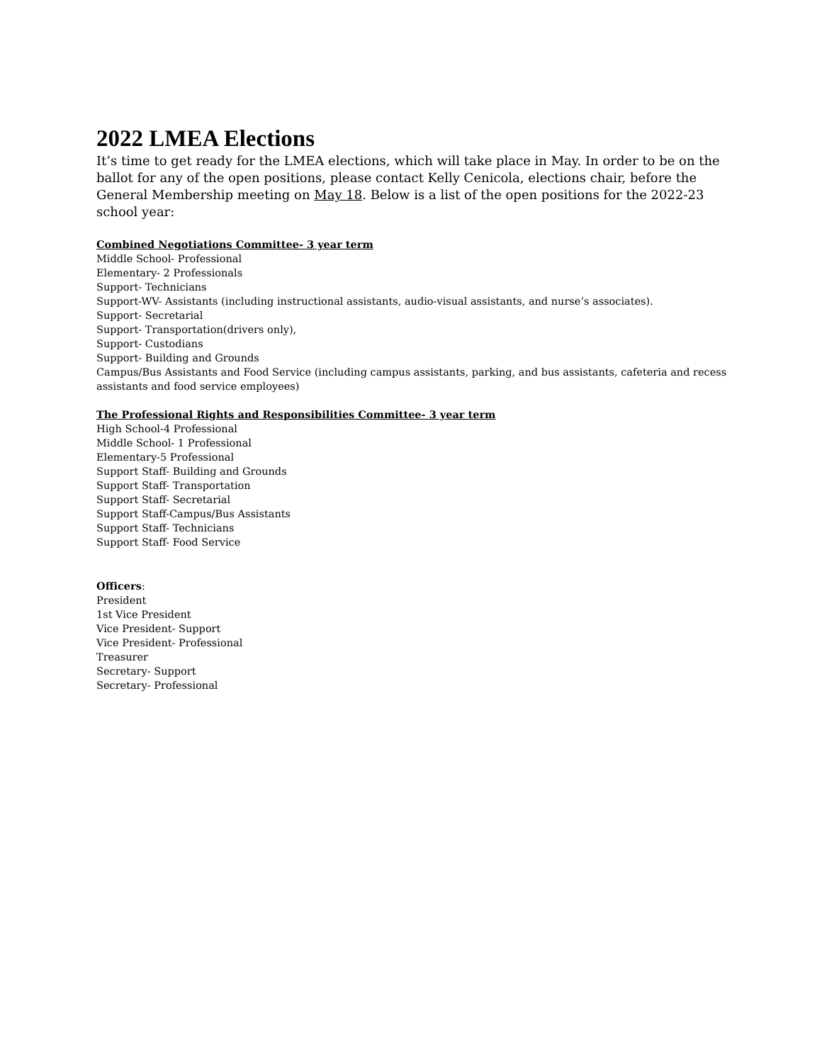2022 LMEA Elections
It’s time to get ready for the LMEA elections, which will take place in May. In order to be on the ballot for any of the open positions, please contact Kelly Cenicola, elections chair, before the General Membership meeting on May 18. Below is a list of the open positions for the 2022-23 school year:
Combined Negotiations Committee- 3 year term
Middle School- Professional
Elementary- 2 Professionals
Support- Technicians
Support-WV- Assistants (including instructional assistants, audio-visual assistants, and nurse’s associates).
Support- Secretarial
Support- Transportation(drivers only),
Support- Custodians
Support- Building and Grounds
Campus/Bus Assistants and Food Service (including campus assistants, parking, and bus assistants, cafeteria and recess assistants and food service employees)
The Professional Rights and Responsibilities Committee- 3 year term
High School-4 Professional
Middle School- 1 Professional
Elementary-5 Professional
Support Staff- Building and Grounds
Support Staff- Transportation
Support Staff- Secretarial
Support Staff-Campus/Bus Assistants
Support Staff- Technicians
Support Staff- Food Service
Officers:
President
1st Vice President
Vice President- Support
Vice President- Professional
Treasurer
Secretary- Support
Secretary- Professional